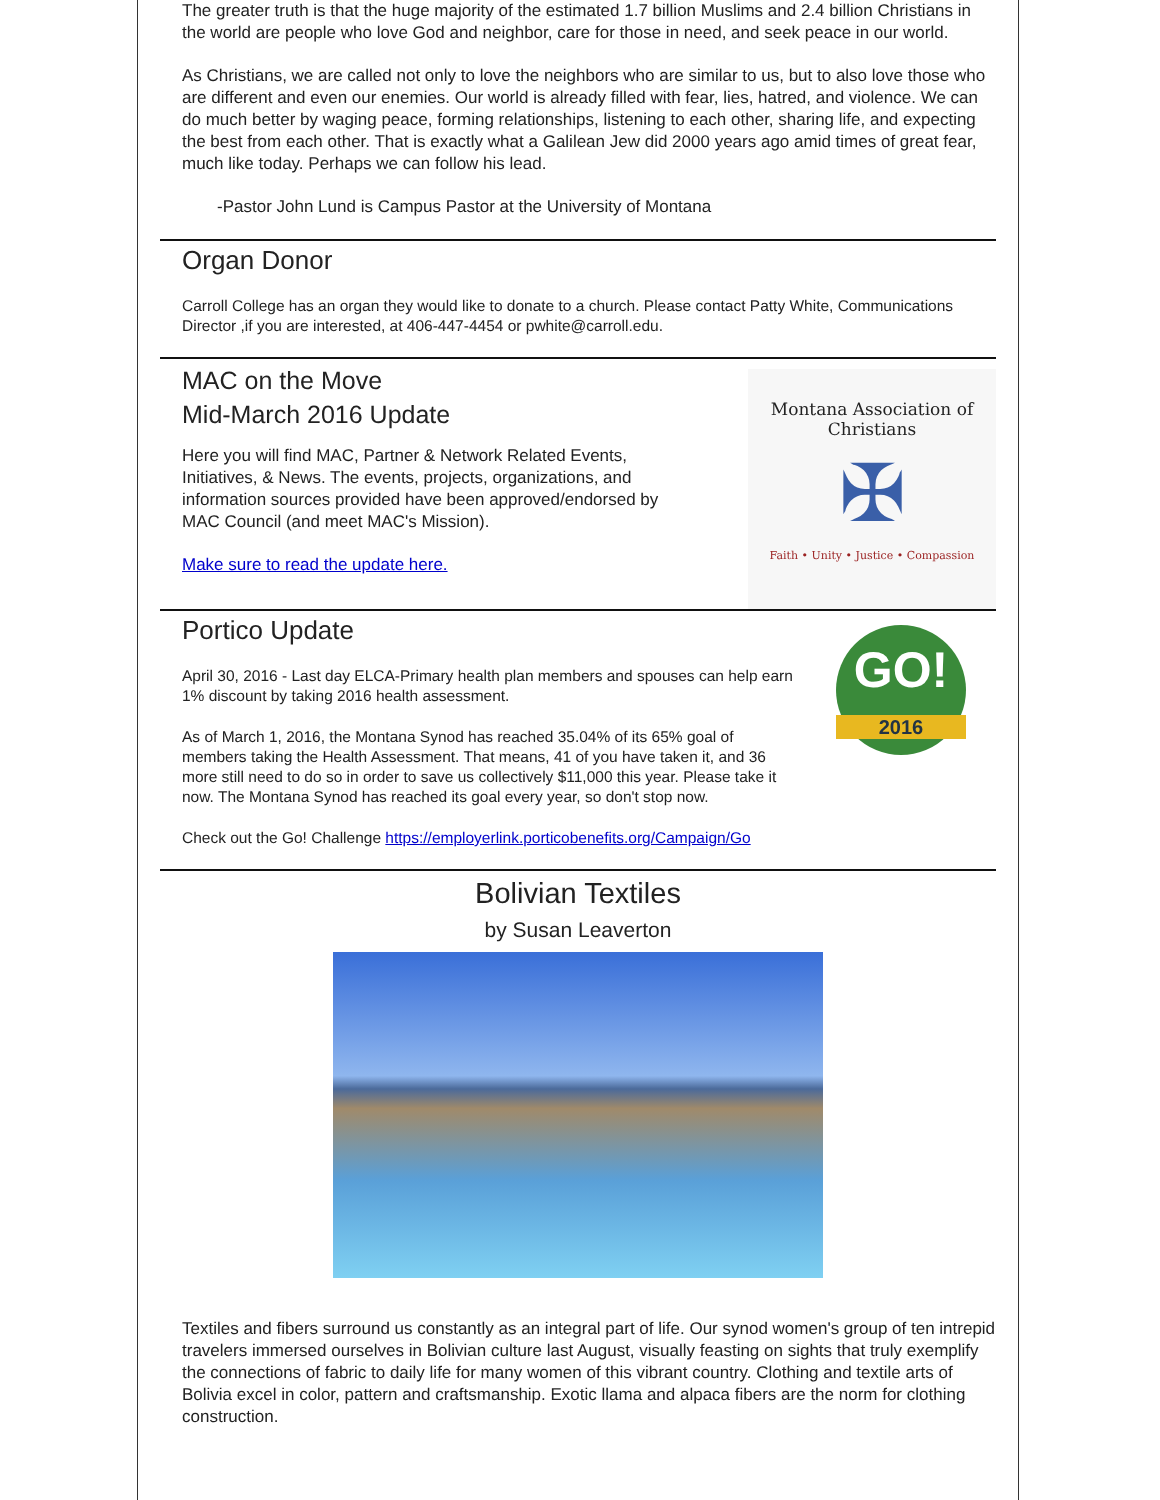The greater truth is that the huge majority of the estimated 1.7 billion Muslims and 2.4 billion Christians in the world are people who love God and neighbor, care for those in need, and seek peace in our world.
As Christians, we are called not only to love the neighbors who are similar to us, but to also love those who are different and even our enemies. Our world is already filled with fear, lies, hatred, and violence. We can do much better by waging peace, forming relationships, listening to each other, sharing life, and expecting the best from each other. That is exactly what a Galilean Jew did 2000 years ago amid times of great fear, much like today. Perhaps we can follow his lead.
-Pastor John Lund is Campus Pastor at the University of Montana
Organ Donor
Carroll College has an organ they would like to donate to a church. Please contact Patty White, Communications Director ,if you are interested, at 406-447-4454 or pwhite@carroll.edu.
MAC on the Move
Mid-March 2016 Update
Here you will find MAC, Partner & Network Related Events, Initiatives, & News. The events, projects, organizations, and information sources provided have been approved/endorsed by MAC Council (and meet MAC's Mission).
Make sure to read the update here.
Montana Association of Christians
✠
Faith • Unity • Justice • Compassion
Portico Update
April 30, 2016 - Last day ELCA-Primary health plan members and spouses can help earn 1% discount by taking 2016 health assessment.
As of March 1, 2016, the Montana Synod has reached 35.04% of its 65% goal of members taking the Health Assessment. That means, 41 of you have taken it, and 36 more still need to do so in order to save us collectively $11,000 this year. Please take it now. The Montana Synod has reached its goal every year, so don't stop now.
GO!
2016
Check out the Go! Challenge https://employerlink.porticobenefits.org/Campaign/Go
Bolivian Textiles
by Susan Leaverton
Textiles and fibers surround us constantly as an integral part of life. Our synod women's group of ten intrepid travelers immersed ourselves in Bolivian culture last August, visually feasting on sights that truly exemplify the connections of fabric to daily life for many women of this vibrant country. Clothing and textile arts of Bolivia excel in color, pattern and craftsmanship. Exotic llama and alpaca fibers are the norm for clothing construction.